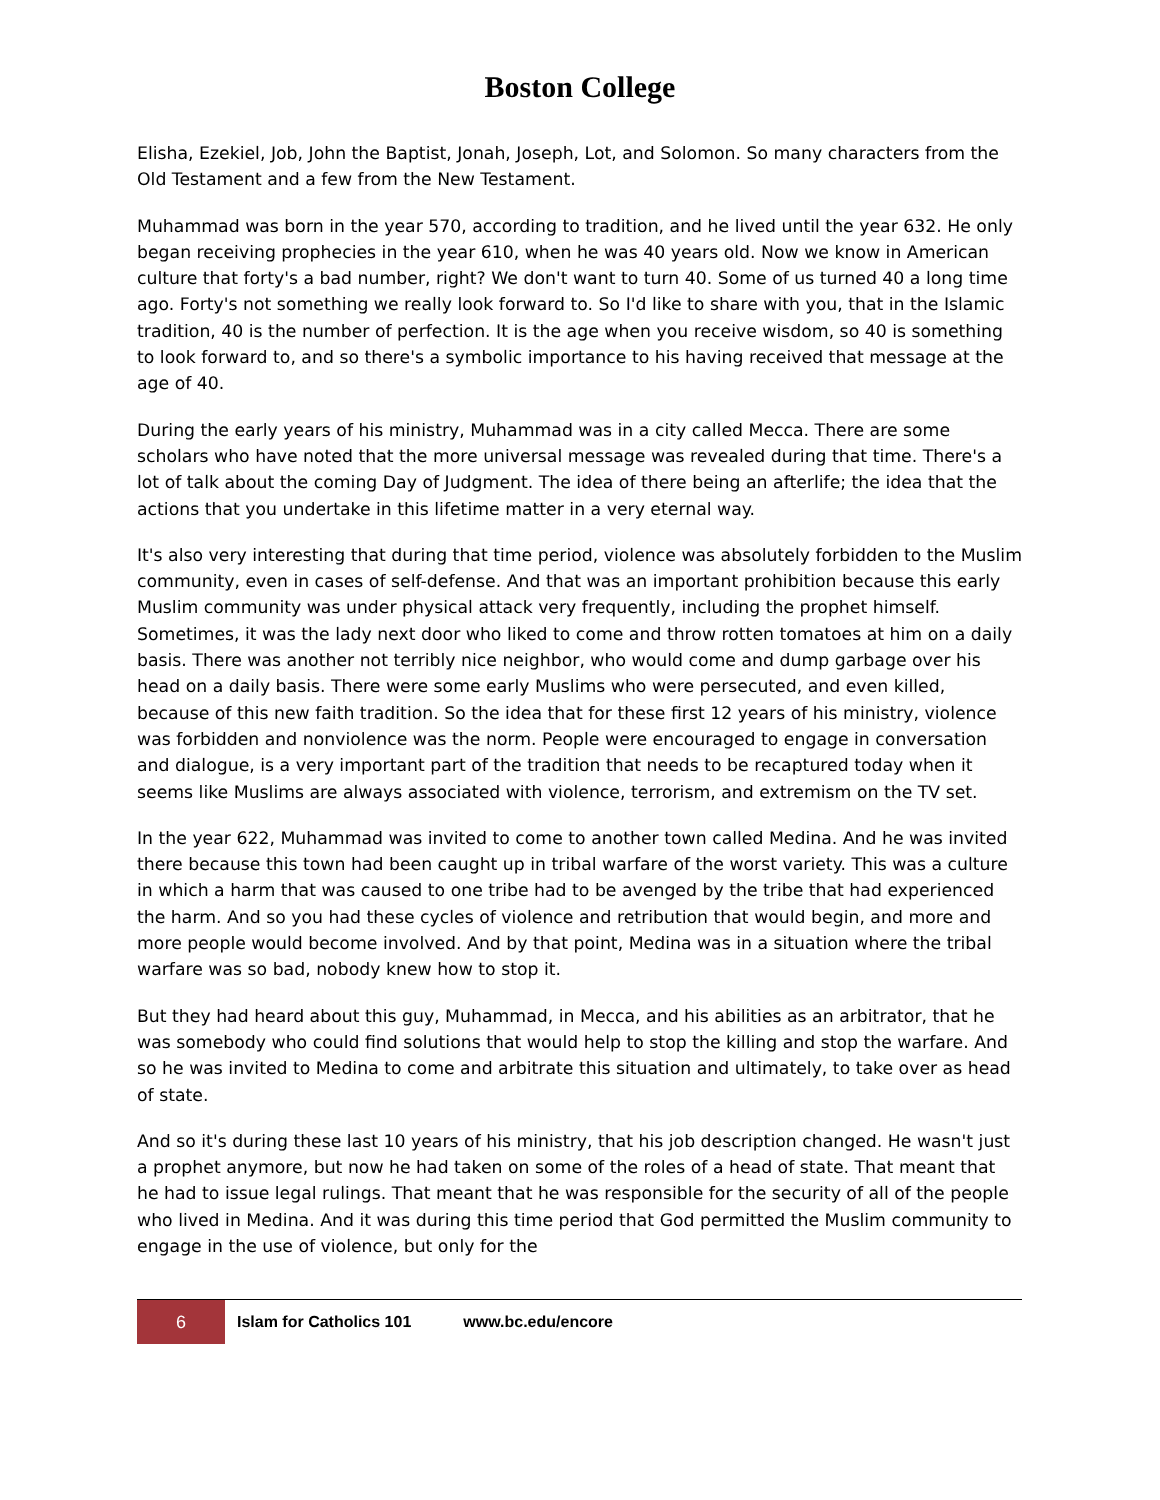Boston College
Elisha, Ezekiel, Job, John the Baptist, Jonah, Joseph, Lot, and Solomon. So many characters from the Old Testament and a few from the New Testament.
Muhammad was born in the year 570, according to tradition, and he lived until the year 632. He only began receiving prophecies in the year 610, when he was 40 years old. Now we know in American culture that forty's a bad number, right? We don't want to turn 40. Some of us turned 40 a long time ago. Forty's not something we really look forward to. So I'd like to share with you, that in the Islamic tradition, 40 is the number of perfection. It is the age when you receive wisdom, so 40 is something to look forward to, and so there's a symbolic importance to his having received that message at the age of 40.
During the early years of his ministry, Muhammad was in a city called Mecca. There are some scholars who have noted that the more universal message was revealed during that time. There's a lot of talk about the coming Day of Judgment. The idea of there being an afterlife; the idea that the actions that you undertake in this lifetime matter in a very eternal way.
It's also very interesting that during that time period, violence was absolutely forbidden to the Muslim community, even in cases of self-defense. And that was an important prohibition because this early Muslim community was under physical attack very frequently, including the prophet himself. Sometimes, it was the lady next door who liked to come and throw rotten tomatoes at him on a daily basis. There was another not terribly nice neighbor, who would come and dump garbage over his head on a daily basis. There were some early Muslims who were persecuted, and even killed, because of this new faith tradition. So the idea that for these first 12 years of his ministry, violence was forbidden and nonviolence was the norm. People were encouraged to engage in conversation and dialogue, is a very important part of the tradition that needs to be recaptured today when it seems like Muslims are always associated with violence, terrorism, and extremism on the TV set.
In the year 622, Muhammad was invited to come to another town called Medina. And he was invited there because this town had been caught up in tribal warfare of the worst variety. This was a culture in which a harm that was caused to one tribe had to be avenged by the tribe that had experienced the harm. And so you had these cycles of violence and retribution that would begin, and more and more people would become involved. And by that point, Medina was in a situation where the tribal warfare was so bad, nobody knew how to stop it.
But they had heard about this guy, Muhammad, in Mecca, and his abilities as an arbitrator, that he was somebody who could find solutions that would help to stop the killing and stop the warfare. And so he was invited to Medina to come and arbitrate this situation and ultimately, to take over as head of state.
And so it's during these last 10 years of his ministry, that his job description changed. He wasn't just a prophet anymore, but now he had taken on some of the roles of a head of state. That meant that he had to issue legal rulings. That meant that he was responsible for the security of all of the people who lived in Medina. And it was during this time period that God permitted the Muslim community to engage in the use of violence, but only for the
6
Islam for Catholics 101 www.bc.edu/encore